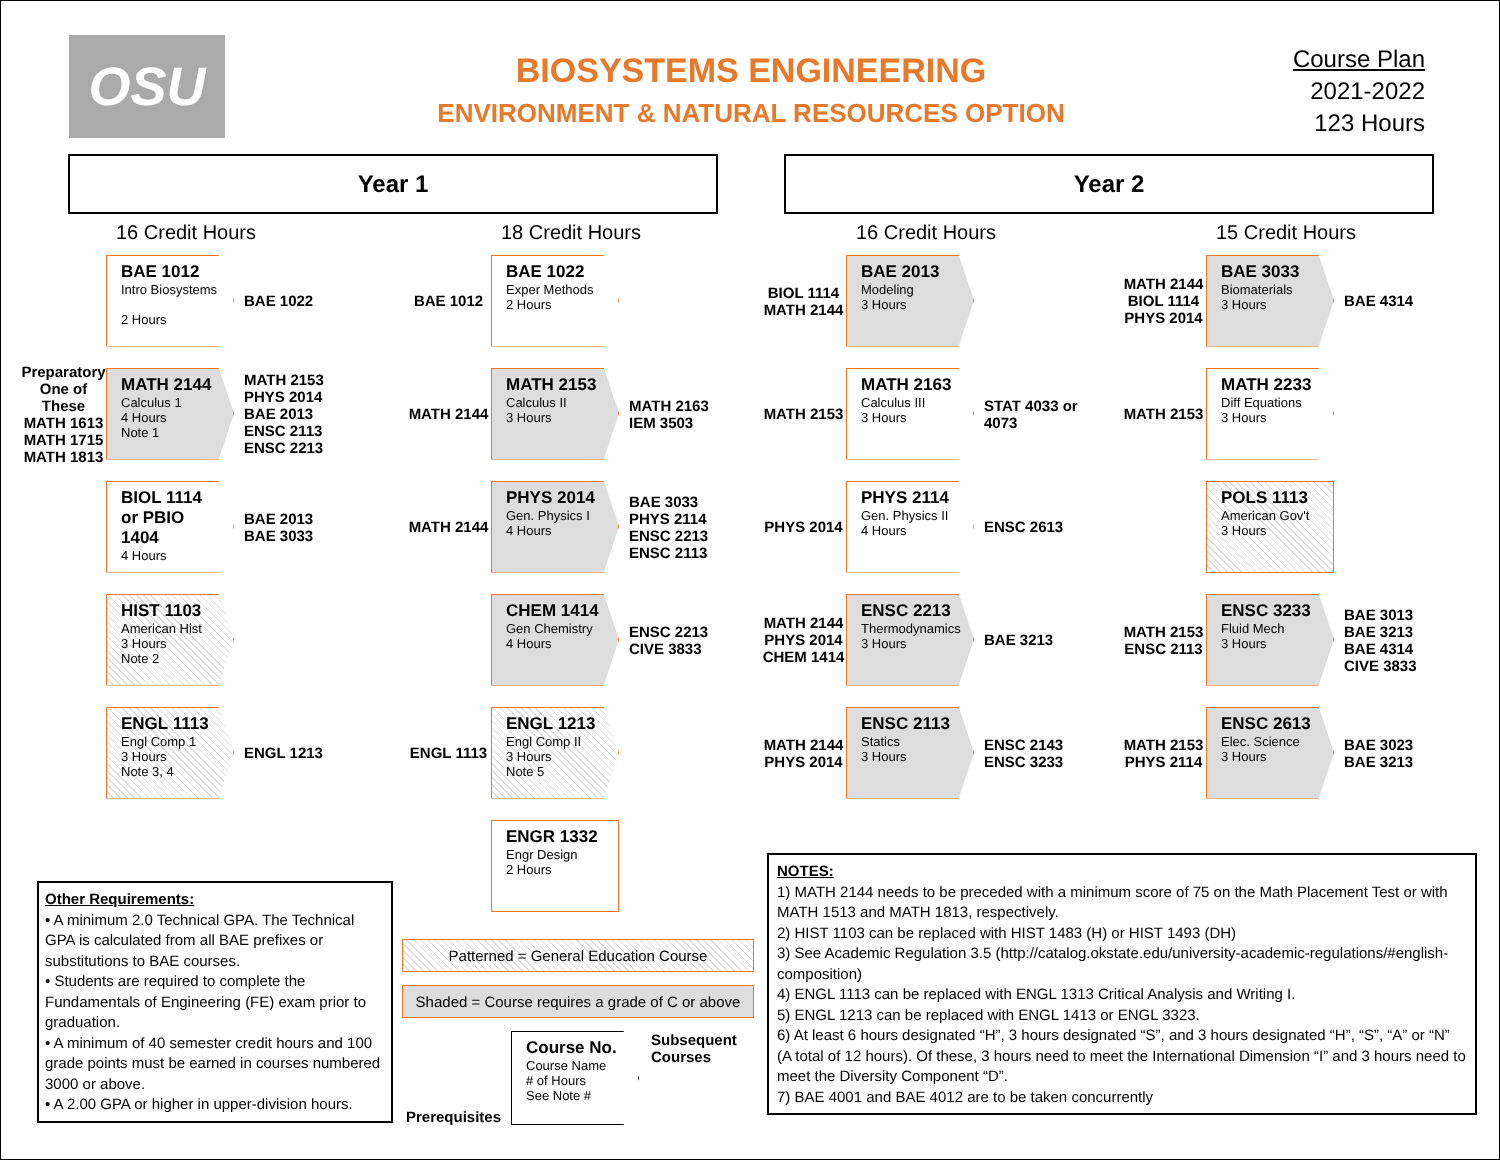OSU
BIOSYSTEMS ENGINEERING
ENVIRONMENT & NATURAL RESOURCES OPTION
Course Plan
2021-2022
123 Hours
Year 1 Year 2
16 Credit Hours
BAE 1012
Intro Biosystems
2 Hours
BAE 1022
Preparatory One of These MATH 1613 MATH 1715 MATH 1813
MATH 2144
Calculus 1
4 Hours
Note 1
MATH 2153 PHYS 2014 BAE 2013 ENSC 2113 ENSC 2213
BIOL 1114 or PBIO 1404
4 Hours
BAE 2013 BAE 3033
HIST 1103
American Hist
3 Hours
Note 2
ENGL 1113
Engl Comp 1
3 Hours
Note 3, 4
ENGL 1213
18 Credit Hours
BAE 1012
BAE 1022
Exper Methods
2 Hours
MATH 2144
MATH 2153
Calculus II
3 Hours
MATH 2163 IEM 3503
MATH 2144
PHYS 2014
Gen. Physics I
4 Hours
BAE 3033 PHYS 2114 ENSC 2213 ENSC 2113
CHEM 1414
Gen Chemistry
4 Hours
ENSC 2213 CIVE 3833
ENGL 1113
ENGL 1213
Engl Comp II
3 Hours
Note 5
ENGR 1332
Engr Design
2 Hours
16 Credit Hours
BIOL 1114 MATH 2144
BAE 2013
Modeling
3 Hours
MATH 2153
MATH 2163
Calculus III
3 Hours
STAT 4033 or 4073
PHYS 2014
PHYS 2114
Gen. Physics II
4 Hours
ENSC 2613
MATH 2144 PHYS 2014 CHEM 1414
ENSC 2213
Thermodynamics
3 Hours
BAE 3213
MATH 2144 PHYS 2014
ENSC 2113
Statics
3 Hours
ENSC 2143 ENSC 3233
15 Credit Hours
MATH 2144 BIOL 1114 PHYS 2014
BAE 3033
Biomaterials
3 Hours
BAE 4314
MATH 2153
MATH 2233
Diff Equations
3 Hours
POLS 1113
American Gov't
3 Hours
MATH 2153 ENSC 2113
ENSC 3233
Fluid Mech
3 Hours
BAE 3013 BAE 3213 BAE 4314 CIVE 3833
MATH 2153 PHYS 2114
ENSC 2613
Elec. Science
3 Hours
BAE 3023 BAE 3213
Other Requirements:
• A minimum 2.0 Technical GPA. The Technical GPA is calculated from all BAE prefixes or substitutions to BAE courses.
• Students are required to complete the Fundamentals of Engineering (FE) exam prior to graduation.
• A minimum of 40 semester credit hours and 100 grade points must be earned in courses numbered 3000 or above.
• A 2.00 GPA or higher in upper-division hours.
Patterned = General Education Course
Shaded = Course requires a grade of C or above
Prerequisites
Course No.
Course Name
# of Hours
See Note #
Subsequent
Courses
NOTES:
1) MATH 2144 needs to be preceded with a minimum score of 75 on the Math Placement Test or with MATH 1513 and MATH 1813, respectively.
2) HIST 1103 can be replaced with HIST 1483 (H) or HIST 1493 (DH)
3) See Academic Regulation 3.5 (http://catalog.okstate.edu/university-academic-regulations/#english-composition)
4) ENGL 1113 can be replaced with ENGL 1313 Critical Analysis and Writing I.
5) ENGL 1213 can be replaced with ENGL 1413 or ENGL 3323.
6) At least 6 hours designated “H”, 3 hours designated “S”, and 3 hours designated “H”, “S”, “A” or “N” (A total of 12 hours). Of these, 3 hours need to meet the International Dimension “I” and 3 hours need to meet the Diversity Component “D”.
7) BAE 4001 and BAE 4012 are to be taken concurrently